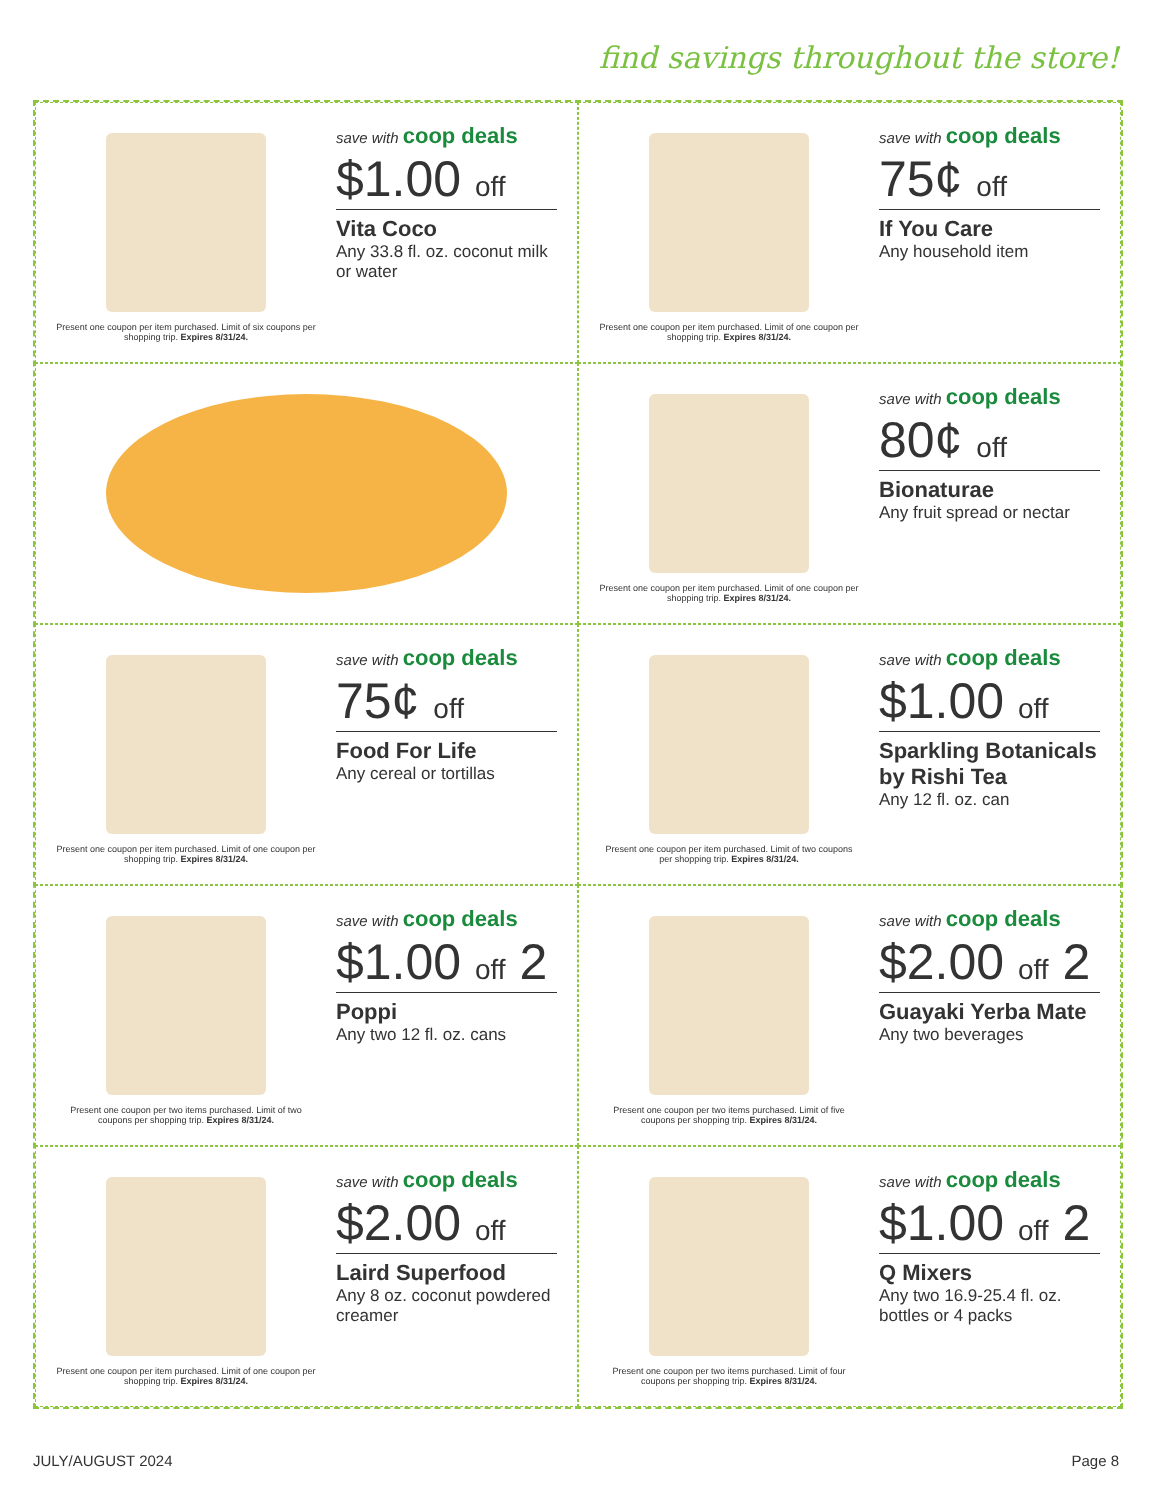find savings throughout the store!
Present one coupon per item purchased. Limit of six coupons per shopping trip. Expires 8/31/24.
save with coop deals
$1.00 off
Vita Coco
Any 33.8 fl. oz. coconut milk or water
Present one coupon per item purchased. Limit of one coupon per shopping trip. Expires 8/31/24.
save with coop deals
75¢ off
If You Care
Any household item
Present one coupon per item purchased. Limit of one coupon per shopping trip. Expires 8/31/24.
save with coop deals
80¢ off
Bionaturae
Any fruit spread or nectar
Present one coupon per item purchased. Limit of one coupon per shopping trip. Expires 8/31/24.
save with coop deals
75¢ off
Food For Life
Any cereal or tortillas
Present one coupon per item purchased. Limit of two coupons per shopping trip. Expires 8/31/24.
save with coop deals
$1.00 off
Sparkling Botanicals by Rishi Tea
Any 12 fl. oz. can
Present one coupon per two items purchased. Limit of two coupons per shopping trip. Expires 8/31/24.
save with coop deals
$1.00 off 2
Poppi
Any two 12 fl. oz. cans
Present one coupon per two items purchased. Limit of five coupons per shopping trip. Expires 8/31/24.
save with coop deals
$2.00 off 2
Guayaki Yerba Mate
Any two beverages
Present one coupon per item purchased. Limit of one coupon per shopping trip. Expires 8/31/24.
save with coop deals
$2.00 off
Laird Superfood
Any 8 oz. coconut powdered creamer
Present one coupon per two items purchased. Limit of four coupons per shopping trip. Expires 8/31/24.
save with coop deals
$1.00 off 2
Q Mixers
Any two 16.9-25.4 fl. oz. bottles or 4 packs
JULY/AUGUST 2024 Page 8